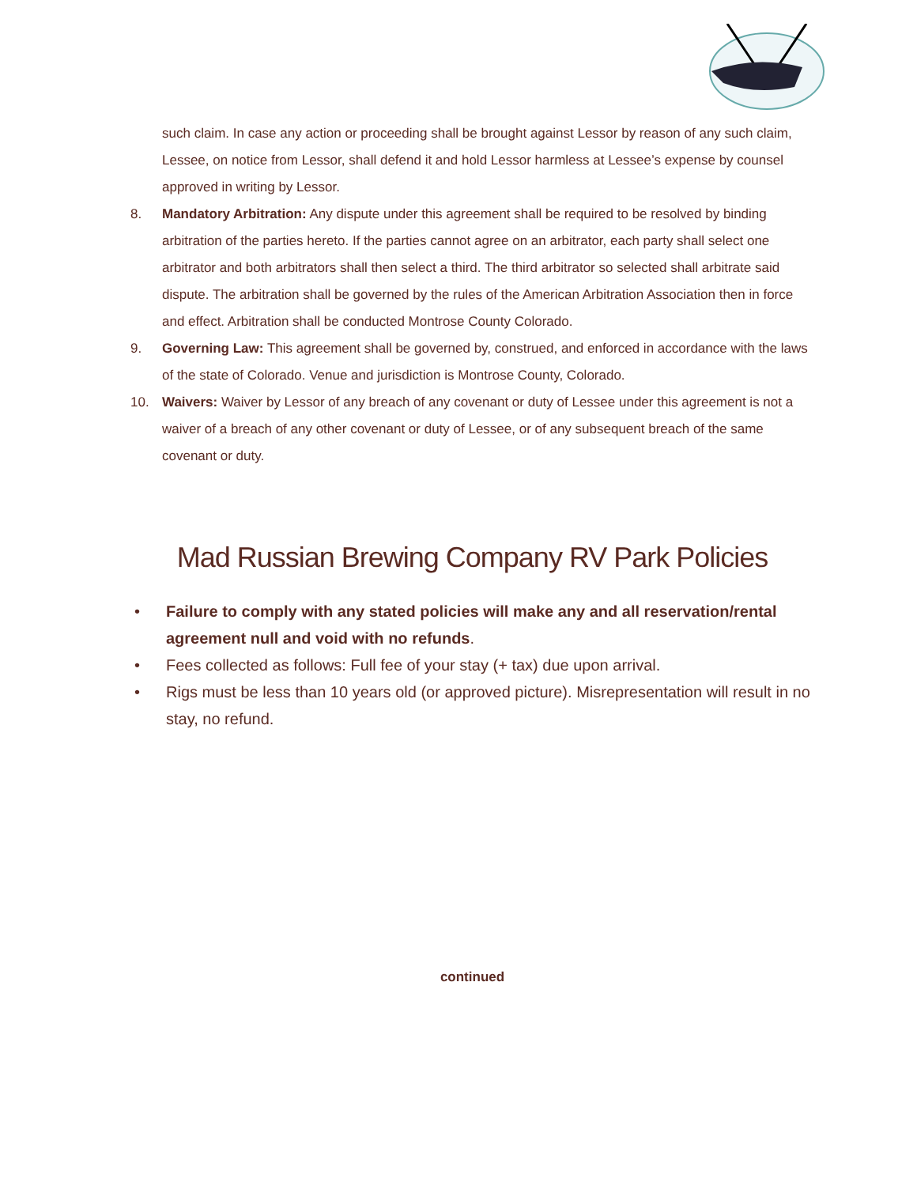such claim. In case any action or proceeding shall be brought against Lessor by reason of any such claim, Lessee, on notice from Lessor, shall defend it and hold Lessor harmless at Lessee’s expense by counsel approved in writing by Lessor.
8. Mandatory Arbitration: Any dispute under this agreement shall be required to be resolved by binding arbitration of the parties hereto. If the parties cannot agree on an arbitrator, each party shall select one arbitrator and both arbitrators shall then select a third. The third arbitrator so selected shall arbitrate said dispute. The arbitration shall be governed by the rules of the American Arbitration Association then in force and effect. Arbitration shall be conducted Montrose County Colorado.
9. Governing Law: This agreement shall be governed by, construed, and enforced in accordance with the laws of the state of Colorado. Venue and jurisdiction is Montrose County, Colorado.
10. Waivers: Waiver by Lessor of any breach of any covenant or duty of Lessee under this agreement is not a waiver of a breach of any other covenant or duty of Lessee, or of any subsequent breach of the same covenant or duty.
Mad Russian Brewing Company RV Park Policies
• Failure to comply with any stated policies will make any and all reservation/rental agreement null and void with no refunds.
• Fees collected as follows: Full fee of your stay (+ tax) due upon arrival.
• Rigs must be less than 10 years old (or approved picture). Misrepresentation will result in no stay, no refund.
continued